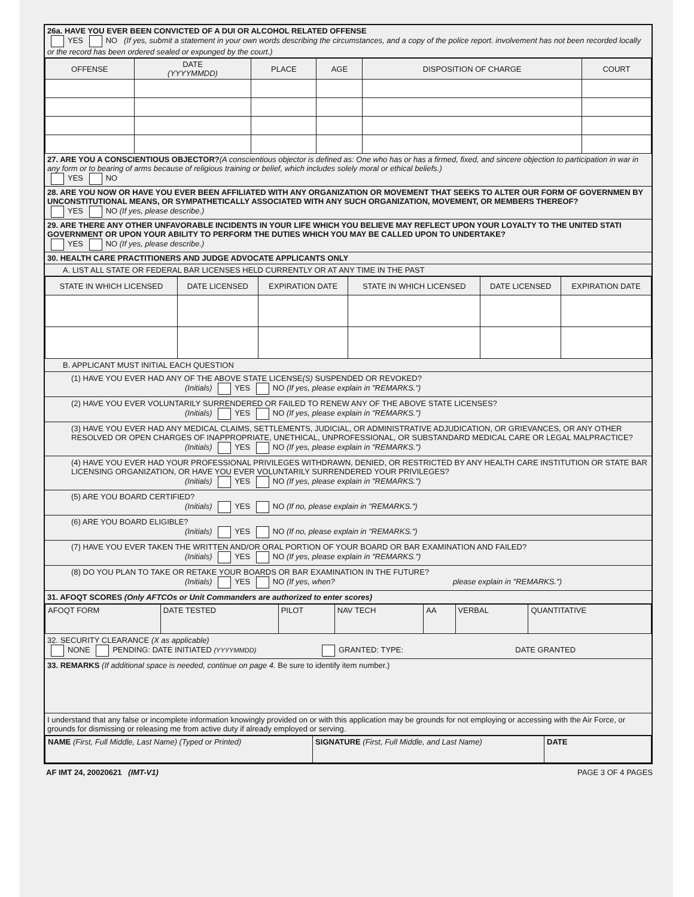26a. HAVE YOU EVER BEEN CONVICTED OF A DUI OR ALCOHOL RELATED OFFENSE
YES NO (If yes, submit a statement in your own words describing the circumstances, and a copy of the police report. involvement has not been recorded locally or the record has been ordered sealed or expunged by the court.)
| OFFENSE | DATE (YYYYMMDD) | PLACE | AGE | DISPOSITION OF CHARGE | COURT |
| --- | --- | --- | --- | --- | --- |
27. ARE YOU A CONSCIENTIOUS OBJECTOR?(A conscientious objector is defined as: One who has or has a firmed, fixed, and sincere objection to participation in war in any form or to bearing of arms because of religious training or belief, which includes solely moral or ethical beliefs.)
YES NO
28. ARE YOU NOW OR HAVE YOU EVER BEEN AFFILIATED WITH ANY ORGANIZATION OR MOVEMENT THAT SEEKS TO ALTER OUR FORM OF GOVERNMEN BY UNCONSTITUTIONAL MEANS, OR SYMPATHETICALLY ASSOCIATED WITH ANY SUCH ORGANIZATION, MOVEMENT, OR MEMBERS THEREOF?
YES NO (If yes, please describe.)
29. ARE THERE ANY OTHER UNFAVORABLE INCIDENTS IN YOUR LIFE WHICH YOU BELIEVE MAY REFLECT UPON YOUR LOYALTY TO THE UNITED STATI GOVERNMENT OR UPON YOUR ABILITY TO PERFORM THE DUTIES WHICH YOU MAY BE CALLED UPON TO UNDERTAKE?
YES NO (If yes, please describe.)
30. HEALTH CARE PRACTITIONERS AND JUDGE ADVOCATE APPLICANTS ONLY
A. LIST ALL STATE OR FEDERAL BAR LICENSES HELD CURRENTLY OR AT ANY TIME IN THE PAST
| STATE IN WHICH LICENSED | DATE LICENSED | EXPIRATION DATE | STATE IN WHICH LICENSED | DATE LICENSED | EXPIRATION DATE |
| --- | --- | --- | --- | --- | --- |
B. APPLICANT MUST INITIAL EACH QUESTION
(1) HAVE YOU EVER HAD ANY OF THE ABOVE STATE LICENSE(S) SUSPENDED OR REVOKED?
(Initials) YES NO (If yes, please explain in "REMARKS.")
(2) HAVE YOU EVER VOLUNTARILY SURRENDERED OR FAILED TO RENEW ANY OF THE ABOVE STATE LICENSES?
(Initials) YES NO (If yes, please explain in "REMARKS.")
(3) HAVE YOU EVER HAD ANY MEDICAL CLAIMS, SETTLEMENTS, JUDICIAL, OR ADMINISTRATIVE ADJUDICATION, OR GRIEVANCES, OR ANY OTHER RESOLVED OR OPEN CHARGES OF INAPPROPRIATE, UNETHICAL, UNPROFESSIONAL, OR SUBSTANDARD MEDICAL CARE OR LEGAL MALPRACTICE?
(Initials) YES NO (If yes, please explain in "REMARKS.")
(4) HAVE YOU EVER HAD YOUR PROFESSIONAL PRIVILEGES WITHDRAWN, DENIED, OR RESTRICTED BY ANY HEALTH CARE INSTITUTION OR STATE BAR LICENSING ORGANIZATION, OR HAVE YOU EVER VOLUNTARILY SURRENDERED YOUR PRIVILEGES?
(Initials) YES NO (If yes, please explain in "REMARKS.")
(5) ARE YOU BOARD CERTIFIED?
(Initials) YES NO (If no, please explain in "REMARKS.")
(6) ARE YOU BOARD ELIGIBLE?
(Initials) YES NO (If no, please explain in "REMARKS.")
(7) HAVE YOU EVER TAKEN THE WRITTEN AND/OR ORAL PORTION OF YOUR BOARD OR BAR EXAMINATION AND FAILED?
(Initials) YES NO (If yes, please explain in "REMARKS.")
(8) DO YOU PLAN TO TAKE OR RETAKE YOUR BOARDS OR BAR EXAMINATION IN THE FUTURE?
(Initials) YES NO (If yes, when? please explain in "REMARKS.")
31. AFOQT SCORES (Only AFTCOs or Unit Commanders are authorized to enter scores)
| AFOQT FORM | DATE TESTED | PILOT | NAV TECH | AA | VERBAL | QUANTITATIVE |
32. SECURITY CLEARANCE (X as applicable)
NONE PENDING: DATE INITIATED (YYYYMMDD) GRANTED: TYPE: DATE GRANTED
33. REMARKS (If additional space is needed, continue on page 4. Be sure to identify item number.)
I understand that any false or incomplete information knowingly provided on or with this application may be grounds for not employing or accessing with the Air Force, or grounds for dismissing or releasing me from active duty if already employed or serving.
| NAME (First, Full Middle, Last Name) (Typed or Printed) | SIGNATURE (First, Full Middle, and Last Name) | DATE |
AF IMT 24, 20020621 (IMT-V1) PAGE 3 OF 4 PAGES